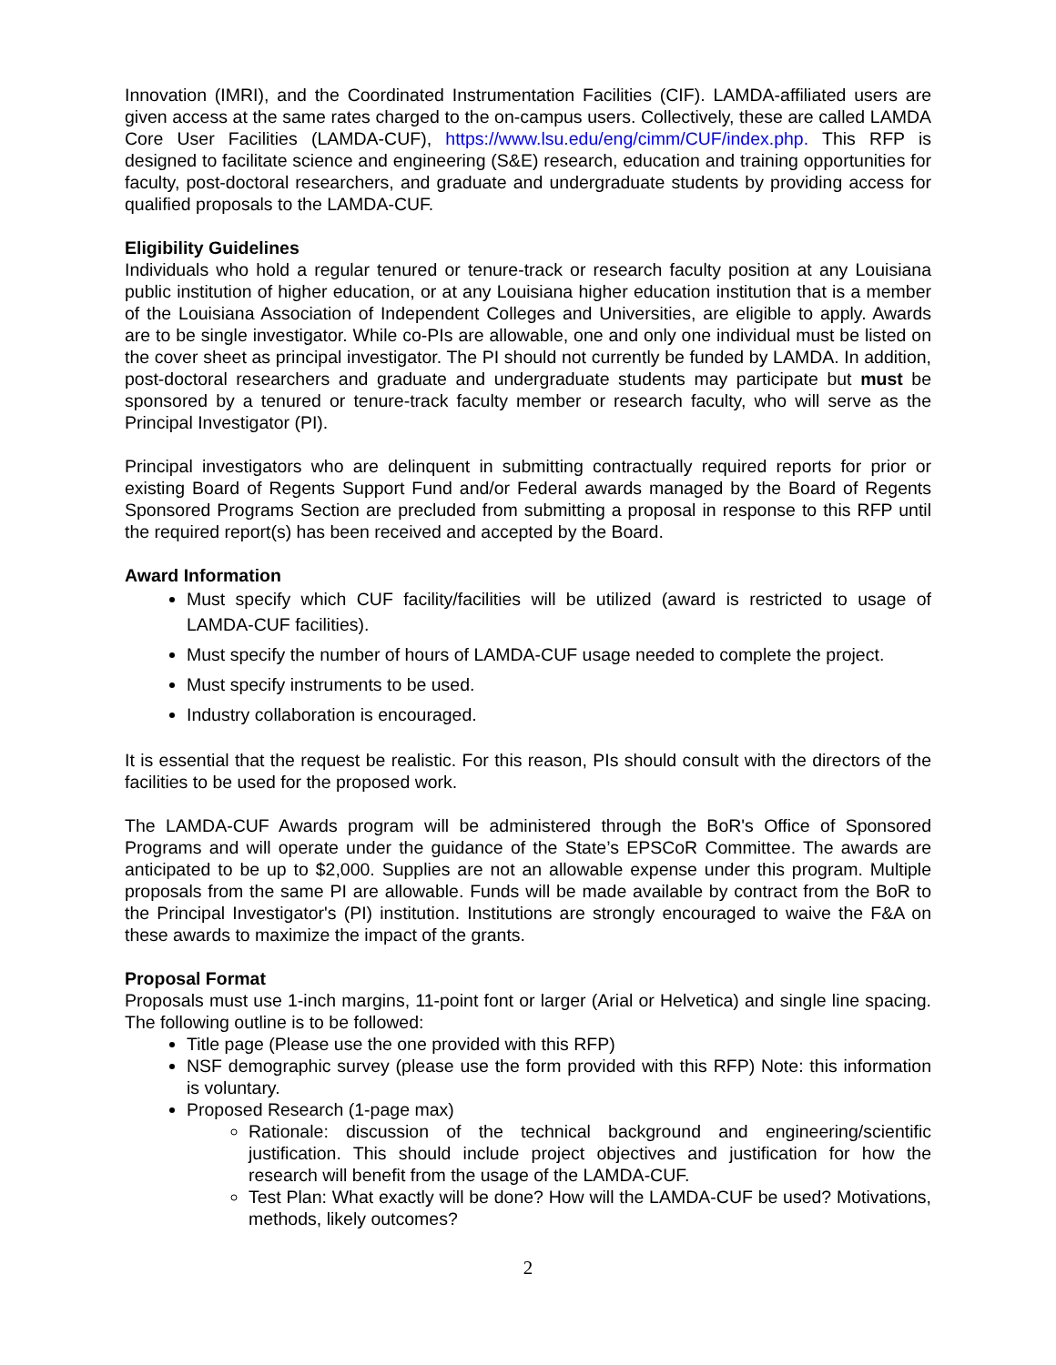Innovation (IMRI), and the Coordinated Instrumentation Facilities (CIF). LAMDA-affiliated users are given access at the same rates charged to the on-campus users. Collectively, these are called LAMDA Core User Facilities (LAMDA-CUF), https://www.lsu.edu/eng/cimm/CUF/index.php. This RFP is designed to facilitate science and engineering (S&E) research, education and training opportunities for faculty, post-doctoral researchers, and graduate and undergraduate students by providing access for qualified proposals to the LAMDA-CUF.
Eligibility Guidelines
Individuals who hold a regular tenured or tenure-track or research faculty position at any Louisiana public institution of higher education, or at any Louisiana higher education institution that is a member of the Louisiana Association of Independent Colleges and Universities, are eligible to apply. Awards are to be single investigator. While co-PIs are allowable, one and only one individual must be listed on the cover sheet as principal investigator. The PI should not currently be funded by LAMDA. In addition, post-doctoral researchers and graduate and undergraduate students may participate but must be sponsored by a tenured or tenure-track faculty member or research faculty, who will serve as the Principal Investigator (PI).
Principal investigators who are delinquent in submitting contractually required reports for prior or existing Board of Regents Support Fund and/or Federal awards managed by the Board of Regents Sponsored Programs Section are precluded from submitting a proposal in response to this RFP until the required report(s) has been received and accepted by the Board.
Award Information
Must specify which CUF facility/facilities will be utilized (award is restricted to usage of LAMDA-CUF facilities).
Must specify the number of hours of LAMDA-CUF usage needed to complete the project.
Must specify instruments to be used.
Industry collaboration is encouraged.
It is essential that the request be realistic. For this reason, PIs should consult with the directors of the facilities to be used for the proposed work.
The LAMDA-CUF Awards program will be administered through the BoR's Office of Sponsored Programs and will operate under the guidance of the State’s EPSCoR Committee. The awards are anticipated to be up to $2,000. Supplies are not an allowable expense under this program. Multiple proposals from the same PI are allowable. Funds will be made available by contract from the BoR to the Principal Investigator's (PI) institution. Institutions are strongly encouraged to waive the F&A on these awards to maximize the impact of the grants.
Proposal Format
Proposals must use 1-inch margins, 11-point font or larger (Arial or Helvetica) and single line spacing. The following outline is to be followed:
Title page (Please use the one provided with this RFP)
NSF demographic survey (please use the form provided with this RFP) Note: this information is voluntary.
Proposed Research (1-page max)
Rationale: discussion of the technical background and engineering/scientific justification. This should include project objectives and justification for how the research will benefit from the usage of the LAMDA-CUF.
Test Plan: What exactly will be done? How will the LAMDA-CUF be used? Motivations, methods, likely outcomes?
2